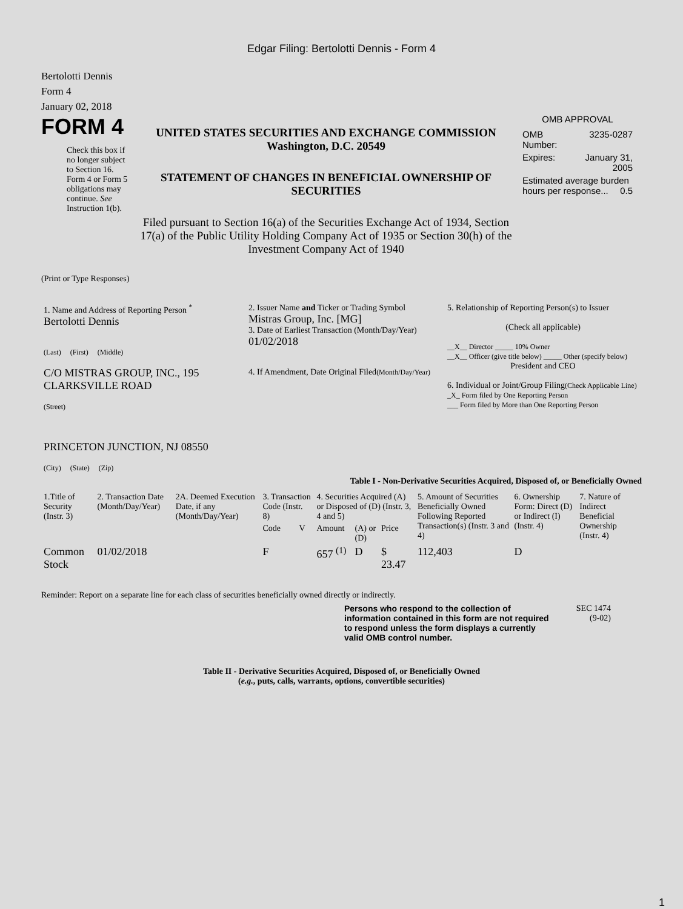Edgar Filing: Bertolotti Dennis - Form 4
Bertolotti Dennis
Form 4
January 02, 2018
FORM 4
Check this box if no longer subject to Section 16. Form 4 or Form 5 obligations may continue. See Instruction 1(b).
UNITED STATES SECURITIES AND EXCHANGE COMMISSION
Washington, D.C. 20549
STATEMENT OF CHANGES IN BENEFICIAL OWNERSHIP OF SECURITIES
Filed pursuant to Section 16(a) of the Securities Exchange Act of 1934, Section 17(a) of the Public Utility Holding Company Act of 1935 or Section 30(h) of the Investment Company Act of 1940
OMB APPROVAL
| OMB Number: | 3235-0287 |
| Expires: | January 31, 2005 |
| Estimated average burden hours per response... 0.5 | |
(Print or Type Responses)
| 1. Name and Address of Reporting Person <sup>*</sup> Bertolotti Dennis (Last) (First) (Middle) C/O MISTRAS GROUP, INC., 195 CLARKSVILLE ROAD (Street) PRINCETON JUNCTION, NJ 08550 (City) (State) (Zip) | 2. Issuer Name and Ticker or Trading Symbol Mistras Group, Inc. [MG] 3. Date of Earliest Transaction (Month/Day/Year) 01/02/2018 4. If Amendment, Date Original Filed (Month/Day/Year) | 5. Relationship of Reporting Person(s) to Issuer (Check all applicable) __X__ Director _____ 10% Owner __X__ Officer (give title below) _____ Other (specify below) President and CEO 6. Individual or Joint/Group Filing (Check Applicable Line) _X_ Form filed by One Reporting Person ___ Form filed by More than One Reporting Person |
Table I - Non-Derivative Securities Acquired, Disposed of, or Beneficially Owned
| 1.Title of Security (Instr. 3) | 2. Transaction Date (Month/Day/Year) | 2A. Deemed Execution Date, if any (Month/Day/Year) | 3. Transaction Code (Instr. 8) | | 4. Securities Acquired (A) or Disposed of (D) (Instr. 3, 4 and 5) | | | 5. Amount of Securities Beneficially Owned Following Reported Transaction(s) (Instr. 3 and 4) | 6. Ownership Form: Direct (D) or Indirect (I) (Instr. 4) | 7. Nature of Indirect Beneficial Ownership (Instr. 4) |
| --- | --- | --- | --- | --- | --- | --- | --- | --- | --- | --- |
| | | | Code | V | Amount | (A) or (D) | Price | | | |
| Common Stock | 01/02/2018 | | F | | 657 <sup>(1)</sup> | D | $ 23.47 | 112,403 | D | |
Reminder: Report on a separate line for each class of securities beneficially owned directly or indirectly.
Persons who respond to the collection of information contained in this form are not required to respond unless the form displays a currently valid OMB control number.
SEC 1474
(9-02)
Table II - Derivative Securities Acquired, Disposed of, or Beneficially Owned
(e.g., puts, calls, warrants, options, convertible securities)
1